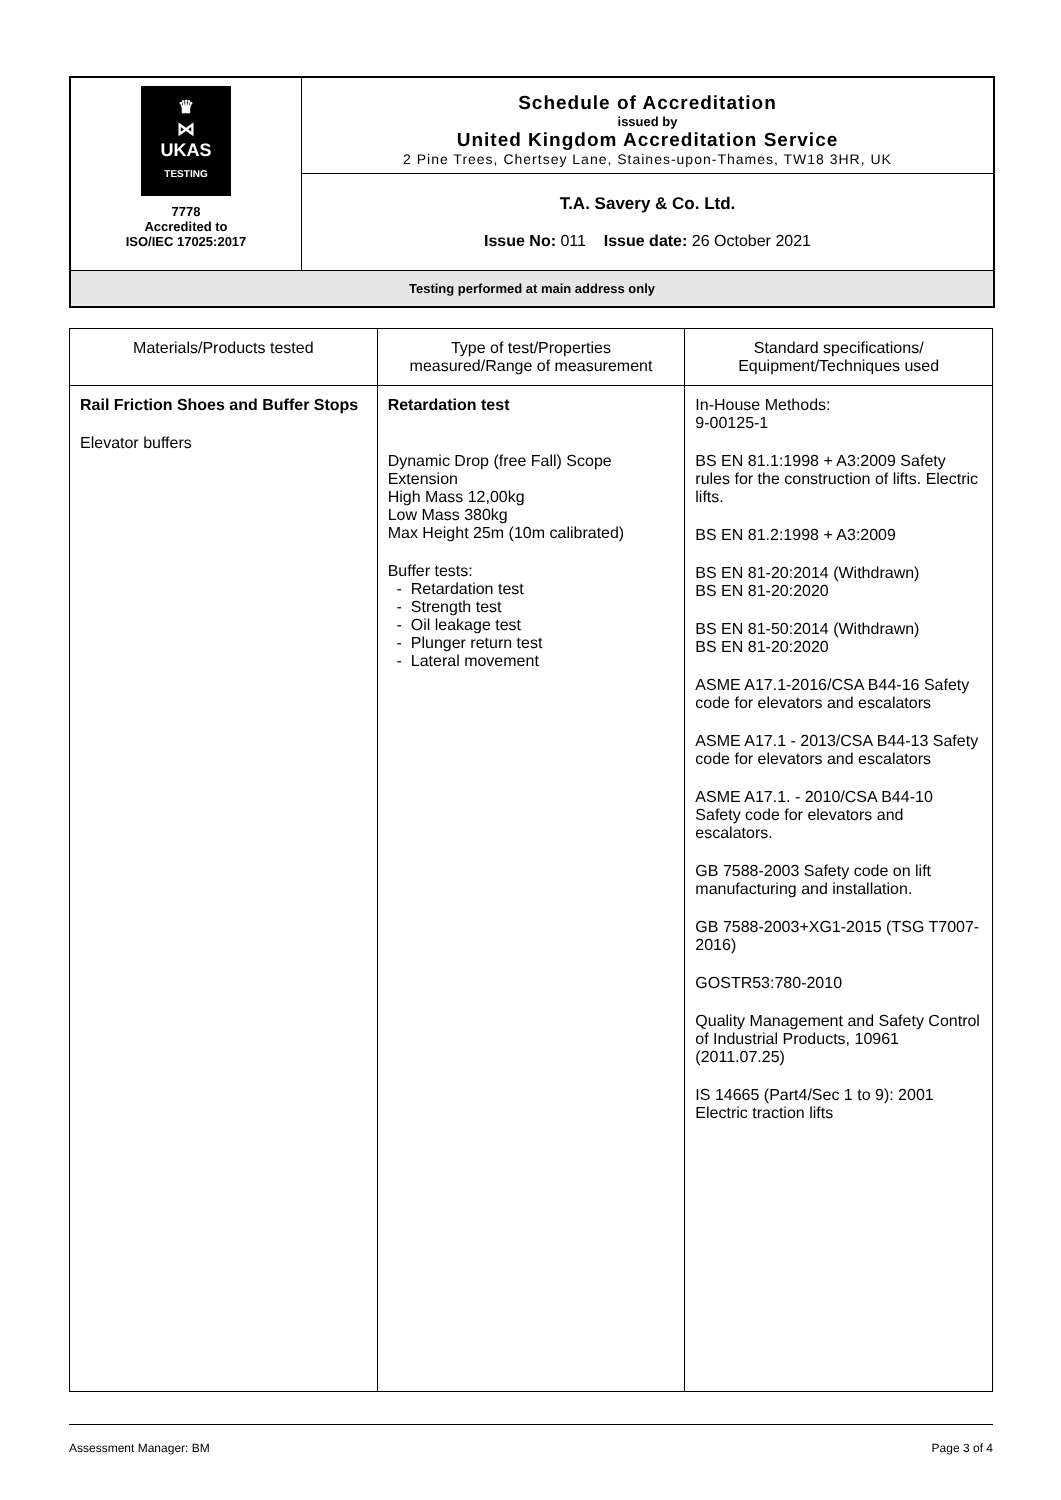| ♛ ⋈ UKAS TESTING 7778 Accredited to ISO/IEC 17025:2017 | Schedule of Accreditation issued by United Kingdom Accreditation Service 2 Pine Trees, Chertsey Lane, Staines-upon-Thames, TW18 3HR, UK |
| | T.A. Savery & Co. Ltd. Issue No: 011 Issue date: 26 October 2021 |
| Testing performed at main address only | |
| Materials/Products tested | Type of test/Properties measured/Range of measurement | Standard specifications/ Equipment/Techniques used |
| --- | --- | --- |
| Rail Friction Shoes and Buffer Stops Elevator buffers | Retardation test Dynamic Drop (free Fall) Scope Extension High Mass 12,00kg Low Mass 380kg Max Height 25m (10m calibrated) Buffer tests: - Retardation test - Strength test - Oil leakage test - Plunger return test - Lateral movement | In-House Methods: 9-00125-1 BS EN 81.1:1998 + A3:2009 Safety rules for the construction of lifts. Electric lifts. BS EN 81.2:1998 + A3:2009 BS EN 81-20:2014 (Withdrawn) BS EN 81-20:2020 BS EN 81-50:2014 (Withdrawn) BS EN 81-20:2020 ASME A17.1-2016/CSA B44-16 Safety code for elevators and escalators ASME A17.1 - 2013/CSA B44-13 Safety code for elevators and escalators ASME A17.1. - 2010/CSA B44-10 Safety code for elevators and escalators. GB 7588-2003 Safety code on lift manufacturing and installation. GB 7588-2003+XG1-2015 (TSG T7007-2016) GOSTR53:780-2010 Quality Management and Safety Control of Industrial Products, 10961 (2011.07.25) IS 14665 (Part4/Sec 1 to 9): 2001 Electric traction lifts |
Assessment Manager: BM Page 3 of 4